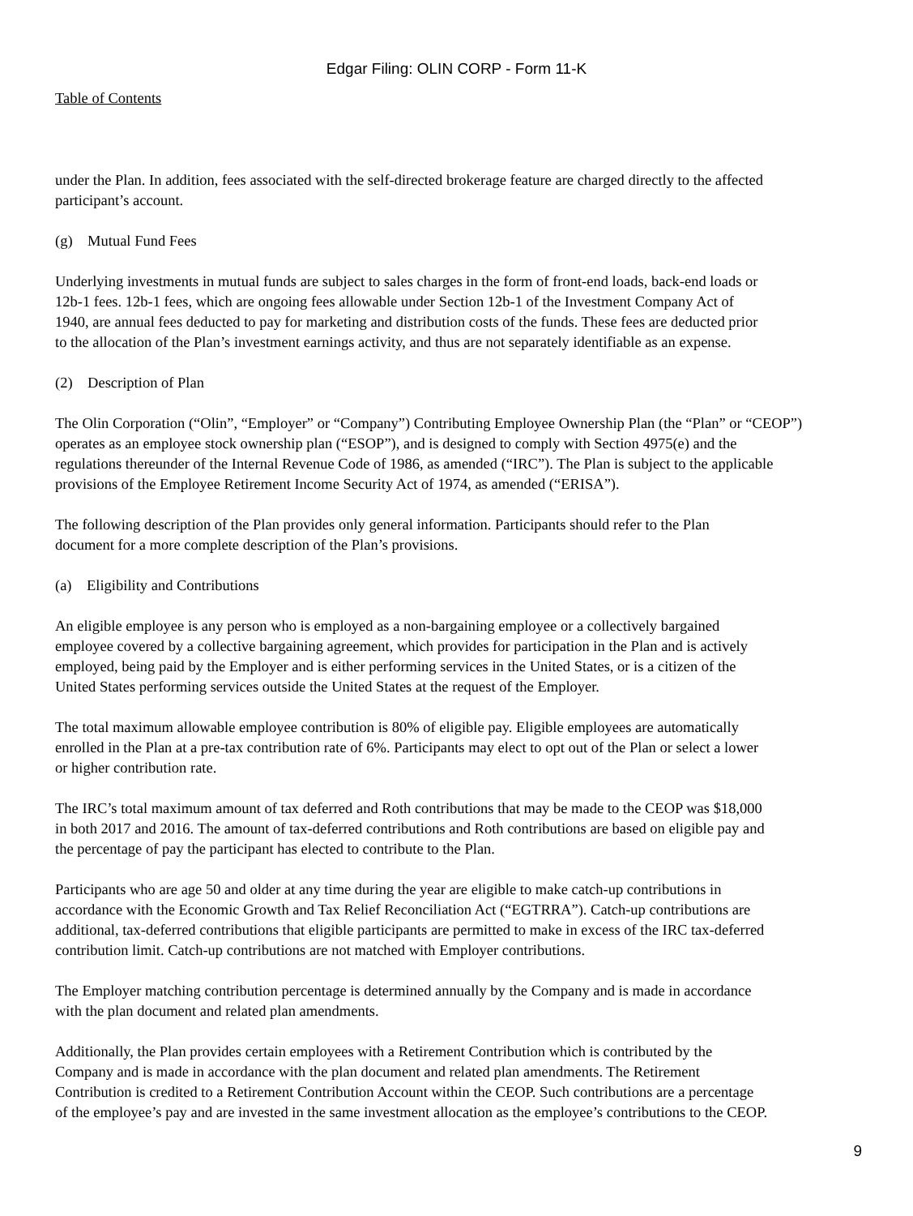Edgar Filing: OLIN CORP - Form 11-K
Table of Contents
under the Plan. In addition, fees associated with the self-directed brokerage feature are charged directly to the affected
participant’s account.
(g) Mutual Fund Fees
Underlying investments in mutual funds are subject to sales charges in the form of front-end loads, back-end loads or
12b-1 fees. 12b-1 fees, which are ongoing fees allowable under Section 12b-1 of the Investment Company Act of
1940, are annual fees deducted to pay for marketing and distribution costs of the funds. These fees are deducted prior
to the allocation of the Plan’s investment earnings activity, and thus are not separately identifiable as an expense.
(2) Description of Plan
The Olin Corporation (“Olin”, “Employer” or “Company”) Contributing Employee Ownership Plan (the “Plan” or “CEOP”)
operates as an employee stock ownership plan (“ESOP”), and is designed to comply with Section 4975(e) and the
regulations thereunder of the Internal Revenue Code of 1986, as amended (“IRC”). The Plan is subject to the applicable
provisions of the Employee Retirement Income Security Act of 1974, as amended (“ERISA”).
The following description of the Plan provides only general information. Participants should refer to the Plan
document for a more complete description of the Plan’s provisions.
(a) Eligibility and Contributions
An eligible employee is any person who is employed as a non-bargaining employee or a collectively bargained
employee covered by a collective bargaining agreement, which provides for participation in the Plan and is actively
employed, being paid by the Employer and is either performing services in the United States, or is a citizen of the
United States performing services outside the United States at the request of the Employer.
The total maximum allowable employee contribution is 80% of eligible pay. Eligible employees are automatically
enrolled in the Plan at a pre-tax contribution rate of 6%. Participants may elect to opt out of the Plan or select a lower
or higher contribution rate.
The IRC’s total maximum amount of tax deferred and Roth contributions that may be made to the CEOP was $18,000
in both 2017 and 2016. The amount of tax-deferred contributions and Roth contributions are based on eligible pay and
the percentage of pay the participant has elected to contribute to the Plan.
Participants who are age 50 and older at any time during the year are eligible to make catch-up contributions in
accordance with the Economic Growth and Tax Relief Reconciliation Act (“EGTRRA”). Catch-up contributions are
additional, tax-deferred contributions that eligible participants are permitted to make in excess of the IRC tax-deferred
contribution limit. Catch-up contributions are not matched with Employer contributions.
The Employer matching contribution percentage is determined annually by the Company and is made in accordance
with the plan document and related plan amendments.
Additionally, the Plan provides certain employees with a Retirement Contribution which is contributed by the
Company and is made in accordance with the plan document and related plan amendments. The Retirement
Contribution is credited to a Retirement Contribution Account within the CEOP. Such contributions are a percentage
of the employee’s pay and are invested in the same investment allocation as the employee’s contributions to the CEOP.
9